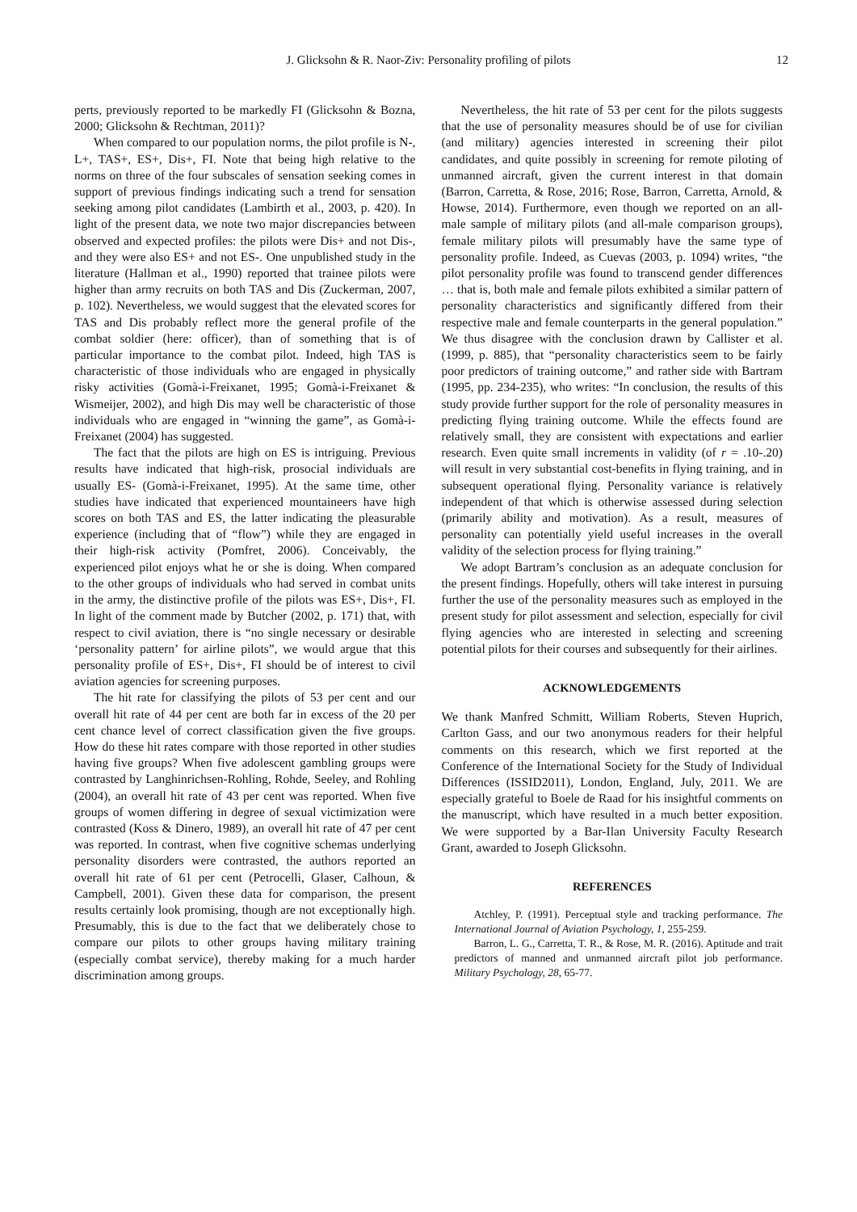J. Glicksohn & R. Naor-Ziv: Personality profiling of pilots 12
perts, previously reported to be markedly FI (Glicksohn & Bozna, 2000; Glicksohn & Rechtman, 2011)?
When compared to our population norms, the pilot profile is N-, L+, TAS+, ES+, Dis+, FI. Note that being high relative to the norms on three of the four subscales of sensation seeking comes in support of previous findings indicating such a trend for sensation seeking among pilot candidates (Lambirth et al., 2003, p. 420). In light of the present data, we note two major discrepancies between observed and expected profiles: the pilots were Dis+ and not Dis-, and they were also ES+ and not ES-. One unpublished study in the literature (Hallman et al., 1990) reported that trainee pilots were higher than army recruits on both TAS and Dis (Zuckerman, 2007, p. 102). Nevertheless, we would suggest that the elevated scores for TAS and Dis probably reflect more the general profile of the combat soldier (here: officer), than of something that is of particular importance to the combat pilot. Indeed, high TAS is characteristic of those individuals who are engaged in physically risky activities (Gomà-i-Freixanet, 1995; Gomà-i-Freixanet & Wismeijer, 2002), and high Dis may well be characteristic of those individuals who are engaged in “winning the game”, as Gomà-i-Freixanet (2004) has suggested.
The fact that the pilots are high on ES is intriguing. Previous results have indicated that high-risk, prosocial individuals are usually ES- (Gomà-i-Freixanet, 1995). At the same time, other studies have indicated that experienced mountaineers have high scores on both TAS and ES, the latter indicating the pleasurable experience (including that of “flow”) while they are engaged in their high-risk activity (Pomfret, 2006). Conceivably, the experienced pilot enjoys what he or she is doing. When compared to the other groups of individuals who had served in combat units in the army, the distinctive profile of the pilots was ES+, Dis+, FI. In light of the comment made by Butcher (2002, p. 171) that, with respect to civil aviation, there is “no single necessary or desirable ‘personality pattern’ for airline pilots”, we would argue that this personality profile of ES+, Dis+, FI should be of interest to civil aviation agencies for screening purposes.
The hit rate for classifying the pilots of 53 per cent and our overall hit rate of 44 per cent are both far in excess of the 20 per cent chance level of correct classification given the five groups. How do these hit rates compare with those reported in other studies having five groups? When five adolescent gambling groups were contrasted by Langhinrichsen-Rohling, Rohde, Seeley, and Rohling (2004), an overall hit rate of 43 per cent was reported. When five groups of women differing in degree of sexual victimization were contrasted (Koss & Dinero, 1989), an overall hit rate of 47 per cent was reported. In contrast, when five cognitive schemas underlying personality disorders were contrasted, the authors reported an overall hit rate of 61 per cent (Petrocelli, Glaser, Calhoun, & Campbell, 2001). Given these data for comparison, the present results certainly look promising, though are not exceptionally high. Presumably, this is due to the fact that we deliberately chose to compare our pilots to other groups having military training (especially combat service), thereby making for a much harder discrimination among groups.
Nevertheless, the hit rate of 53 per cent for the pilots suggests that the use of personality measures should be of use for civilian (and military) agencies interested in screening their pilot candidates, and quite possibly in screening for remote piloting of unmanned aircraft, given the current interest in that domain (Barron, Carretta, & Rose, 2016; Rose, Barron, Carretta, Arnold, & Howse, 2014). Furthermore, even though we reported on an all-male sample of military pilots (and all-male comparison groups), female military pilots will presumably have the same type of personality profile. Indeed, as Cuevas (2003, p. 1094) writes, “the pilot personality profile was found to transcend gender differences … that is, both male and female pilots exhibited a similar pattern of personality characteristics and significantly differed from their respective male and female counterparts in the general population.” We thus disagree with the conclusion drawn by Callister et al. (1999, p. 885), that “personality characteristics seem to be fairly poor predictors of training outcome,” and rather side with Bartram (1995, pp. 234-235), who writes: “In conclusion, the results of this study provide further support for the role of personality measures in predicting flying training outcome. While the effects found are relatively small, they are consistent with expectations and earlier research. Even quite small increments in validity (of r = .10-.20) will result in very substantial cost-benefits in flying training, and in subsequent operational flying. Personality variance is relatively independent of that which is otherwise assessed during selection (primarily ability and motivation). As a result, measures of personality can potentially yield useful increases in the overall validity of the selection process for flying training.”
We adopt Bartram’s conclusion as an adequate conclusion for the present findings. Hopefully, others will take interest in pursuing further the use of the personality measures such as employed in the present study for pilot assessment and selection, especially for civil flying agencies who are interested in selecting and screening potential pilots for their courses and subsequently for their airlines.
ACKNOWLEDGEMENTS
We thank Manfred Schmitt, William Roberts, Steven Huprich, Carlton Gass, and our two anonymous readers for their helpful comments on this research, which we first reported at the Conference of the International Society for the Study of Individual Differences (ISSID2011), London, England, July, 2011. We are especially grateful to Boele de Raad for his insightful comments on the manuscript, which have resulted in a much better exposition. We were supported by a Bar-Ilan University Faculty Research Grant, awarded to Joseph Glicksohn.
REFERENCES
Atchley, P. (1991). Perceptual style and tracking performance. The International Journal of Aviation Psychology, 1, 255-259.
Barron, L. G., Carretta, T. R., & Rose, M. R. (2016). Aptitude and trait predictors of manned and unmanned aircraft pilot job performance. Military Psychology, 28, 65-77.